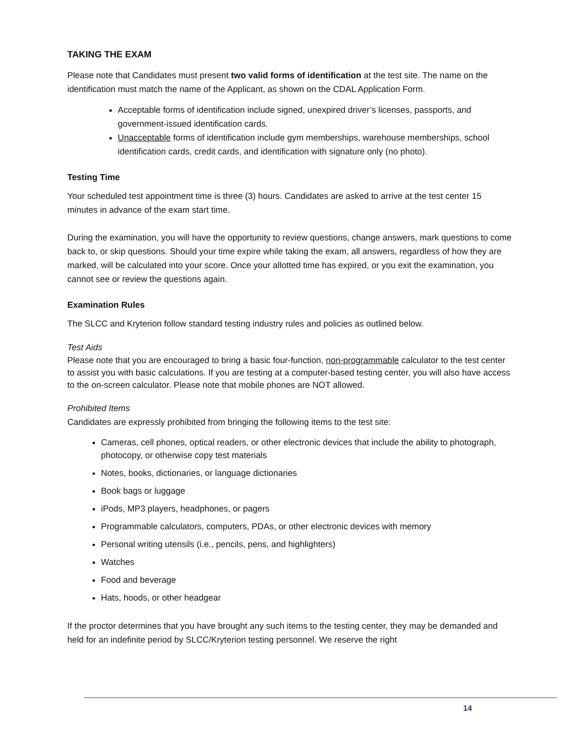TAKING THE EXAM
Please note that Candidates must present two valid forms of identification at the test site. The name on the identification must match the name of the Applicant, as shown on the CDAL Application Form.
Acceptable forms of identification include signed, unexpired driver’s licenses, passports, and government-issued identification cards.
Unacceptable forms of identification include gym memberships, warehouse memberships, school identification cards, credit cards, and identification with signature only (no photo).
Testing Time
Your scheduled test appointment time is three (3) hours. Candidates are asked to arrive at the test center 15 minutes in advance of the exam start time.
During the examination, you will have the opportunity to review questions, change answers, mark questions to come back to, or skip questions. Should your time expire while taking the exam, all answers, regardless of how they are marked, will be calculated into your score. Once your allotted time has expired, or you exit the examination, you cannot see or review the questions again.
Examination Rules
The SLCC and Kryterion follow standard testing industry rules and policies as outlined below.
Test Aids
Please note that you are encouraged to bring a basic four-function, non-programmable calculator to the test center to assist you with basic calculations. If you are testing at a computer-based testing center, you will also have access to the on-screen calculator. Please note that mobile phones are NOT allowed.
Prohibited Items
Candidates are expressly prohibited from bringing the following items to the test site:
Cameras, cell phones, optical readers, or other electronic devices that include the ability to photograph, photocopy, or otherwise copy test materials
Notes, books, dictionaries, or language dictionaries
Book bags or luggage
iPods, MP3 players, headphones, or pagers
Programmable calculators, computers, PDAs, or other electronic devices with memory
Personal writing utensils (i.e., pencils, pens, and highlighters)
Watches
Food and beverage
Hats, hoods, or other headgear
If the proctor determines that you have brought any such items to the testing center, they may be demanded and held for an indefinite period by SLCC/Kryterion testing personnel. We reserve the right
14